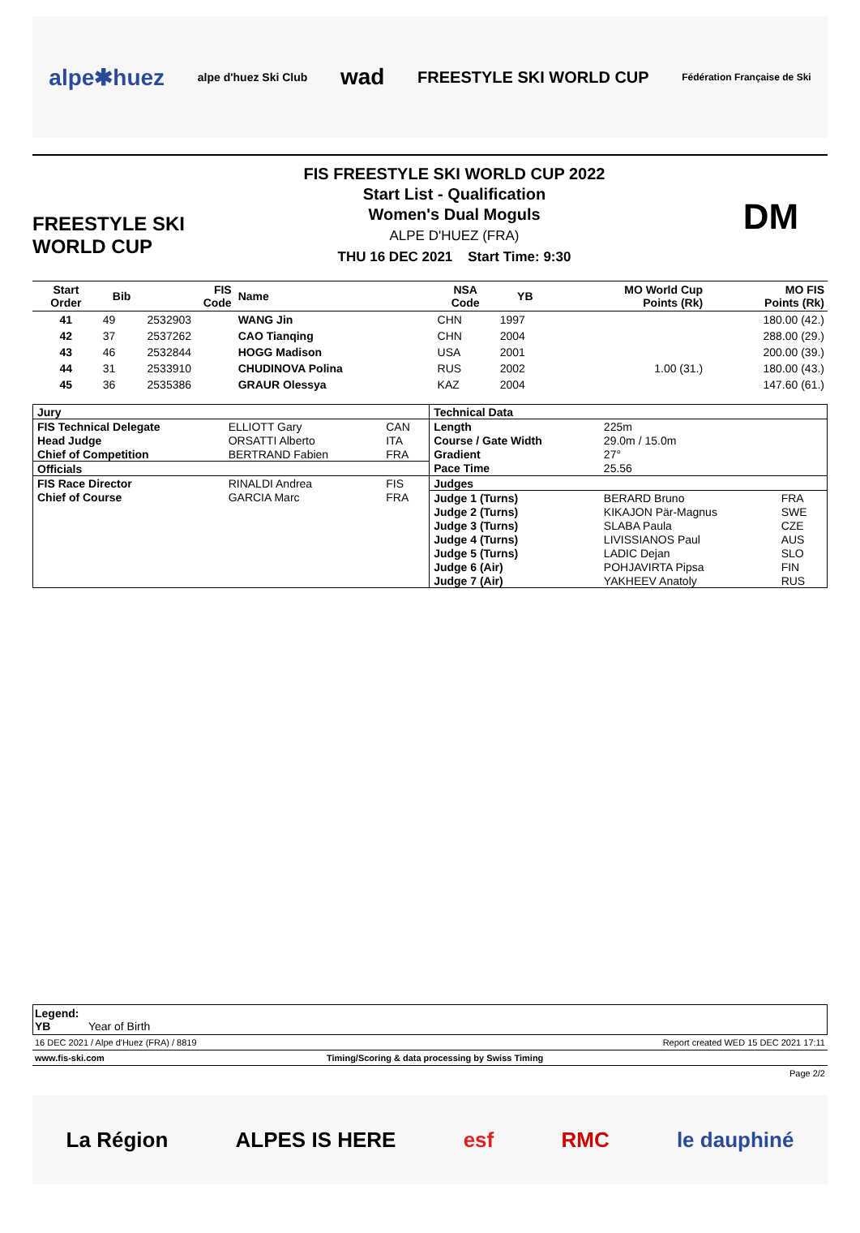alpe✱huez alpe d'huez Ski Club wad FREESTYLE SKI WORLD CUP Fédération Française de Ski
FREESTYLE SKI
WORLD CUP
FIS FREESTYLE SKI WORLD CUP 2022
Start List - Qualification
Women's Dual Moguls
ALPE D'HUEZ (FRA)
THU 16 DEC 2021 Start Time: 9:30
DM
| Start Order | Bib | FIS Code | Name | NSA Code | YB | MO World Cup Points (Rk) | MO FIS Points (Rk) |
| --- | --- | --- | --- | --- | --- | --- | --- |
| 41 | 49 | 2532903 | WANG Jin | CHN | 1997 | | 180.00 (42.) |
| 42 | 37 | 2537262 | CAO Tianqing | CHN | 2004 | | 288.00 (29.) |
| 43 | 46 | 2532844 | HOGG Madison | USA | 2001 | | 200.00 (39.) |
| 44 | 31 | 2533910 | CHUDINOVA Polina | RUS | 2002 | 1.00 (31.) | 180.00 (43.) |
| 45 | 36 | 2535386 | GRAUR Olessya | KAZ | 2004 | | 147.60 (61.) |
| Jury | | | Technical Data | | |
| --- | --- | --- | --- | --- | --- |
| FIS Technical Delegate | ELLIOTT Gary | CAN | Length | 225m | |
| Head Judge | ORSATTI Alberto | ITA | Course / Gate Width | 29.0m / 15.0m | |
| Chief of Competition | BERTRAND Fabien | FRA | Gradient | 27° | |
| Officials | | | Pace Time | 25.56 | |
| FIS Race Director | RINALDI Andrea | FIS | Judges | | |
| Chief of Course | GARCIA Marc | FRA | Judge 1 (Turns) | BERARD Bruno | FRA |
| | | | Judge 2 (Turns) | KIKAJON Pär-Magnus | SWE |
| | | | Judge 3 (Turns) | SLABA Paula | CZE |
| | | | Judge 4 (Turns) | LIVISSIANOS Paul | AUS |
| | | | Judge 5 (Turns) | LADIC Dejan | SLO |
| | | | Judge 6 (Air) | POHJAVIRTA Pipsa | FIN |
| | | | Judge 7 (Air) | YAKHEEV Anatoly | RUS |
Legend:
YB Year of Birth
16 DEC 2021 / Alpe d'Huez (FRA) / 8819 Report created WED 15 DEC 2021 17:11
www.fis-ski.com Timing/Scoring & data processing by Swiss Timing
Page 2/2
La Région ALPES IS HERE esf RMC le dauphiné